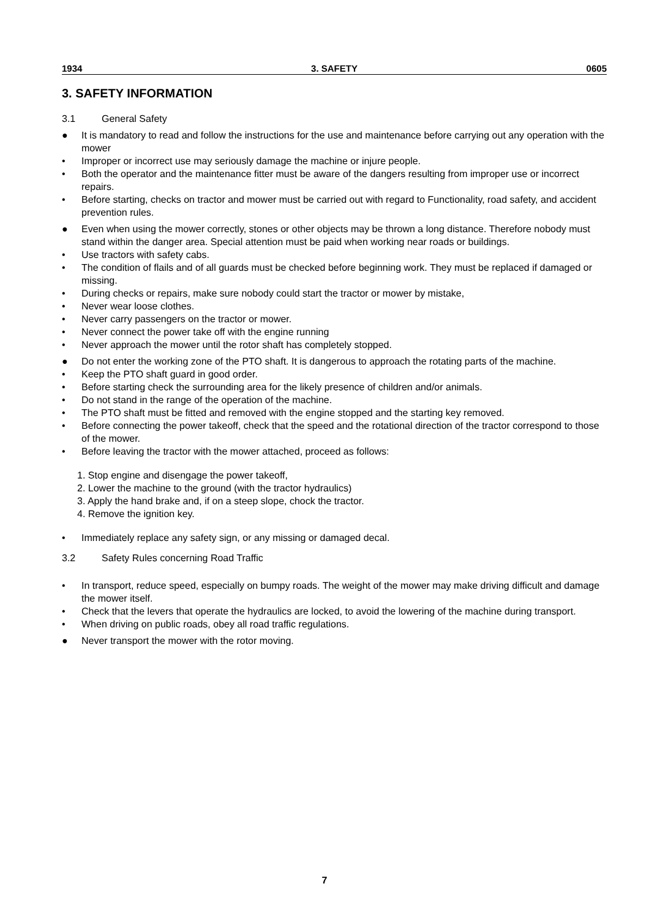1934 3. SAFETY 0605
3. SAFETY INFORMATION
3.1 General Safety
● It is mandatory to read and follow the instructions for the use and maintenance before carrying out any operation with the mower
• Improper or incorrect use may seriously damage the machine or injure people.
• Both the operator and the maintenance fitter must be aware of the dangers resulting from improper use or incorrect repairs.
• Before starting, checks on tractor and mower must be carried out with regard to Functionality, road safety, and accident prevention rules.
● Even when using the mower correctly, stones or other objects may be thrown a long distance. Therefore nobody must stand within the danger area. Special attention must be paid when working near roads or buildings.
• Use tractors with safety cabs.
• The condition of flails and of all guards must be checked before beginning work. They must be replaced if damaged or missing.
• During checks or repairs, make sure nobody could start the tractor or mower by mistake,
• Never wear loose clothes.
• Never carry passengers on the tractor or mower.
• Never connect the power take off with the engine running
• Never approach the mower until the rotor shaft has completely stopped.
● Do not enter the working zone of the PTO shaft. It is dangerous to approach the rotating parts of the machine.
• Keep the PTO shaft guard in good order.
• Before starting check the surrounding area for the likely presence of children and/or animals.
• Do not stand in the range of the operation of the machine.
• The PTO shaft must be fitted and removed with the engine stopped and the starting key removed.
• Before connecting the power takeoff, check that the speed and the rotational direction of the tractor correspond to those of the mower.
• Before leaving the tractor with the mower attached, proceed as follows:
1. Stop engine and disengage the power takeoff,
2. Lower the machine to the ground (with the tractor hydraulics)
3. Apply the hand brake and, if on a steep slope, chock the tractor.
4. Remove the ignition key.
• Immediately replace any safety sign, or any missing or damaged decal.
3.2 Safety Rules concerning Road Traffic
• In transport, reduce speed, especially on bumpy roads. The weight of the mower may make driving difficult and damage the mower itself.
• Check that the levers that operate the hydraulics are locked, to avoid the lowering of the machine during transport.
• When driving on public roads, obey all road traffic regulations.
● Never transport the mower with the rotor moving.
7